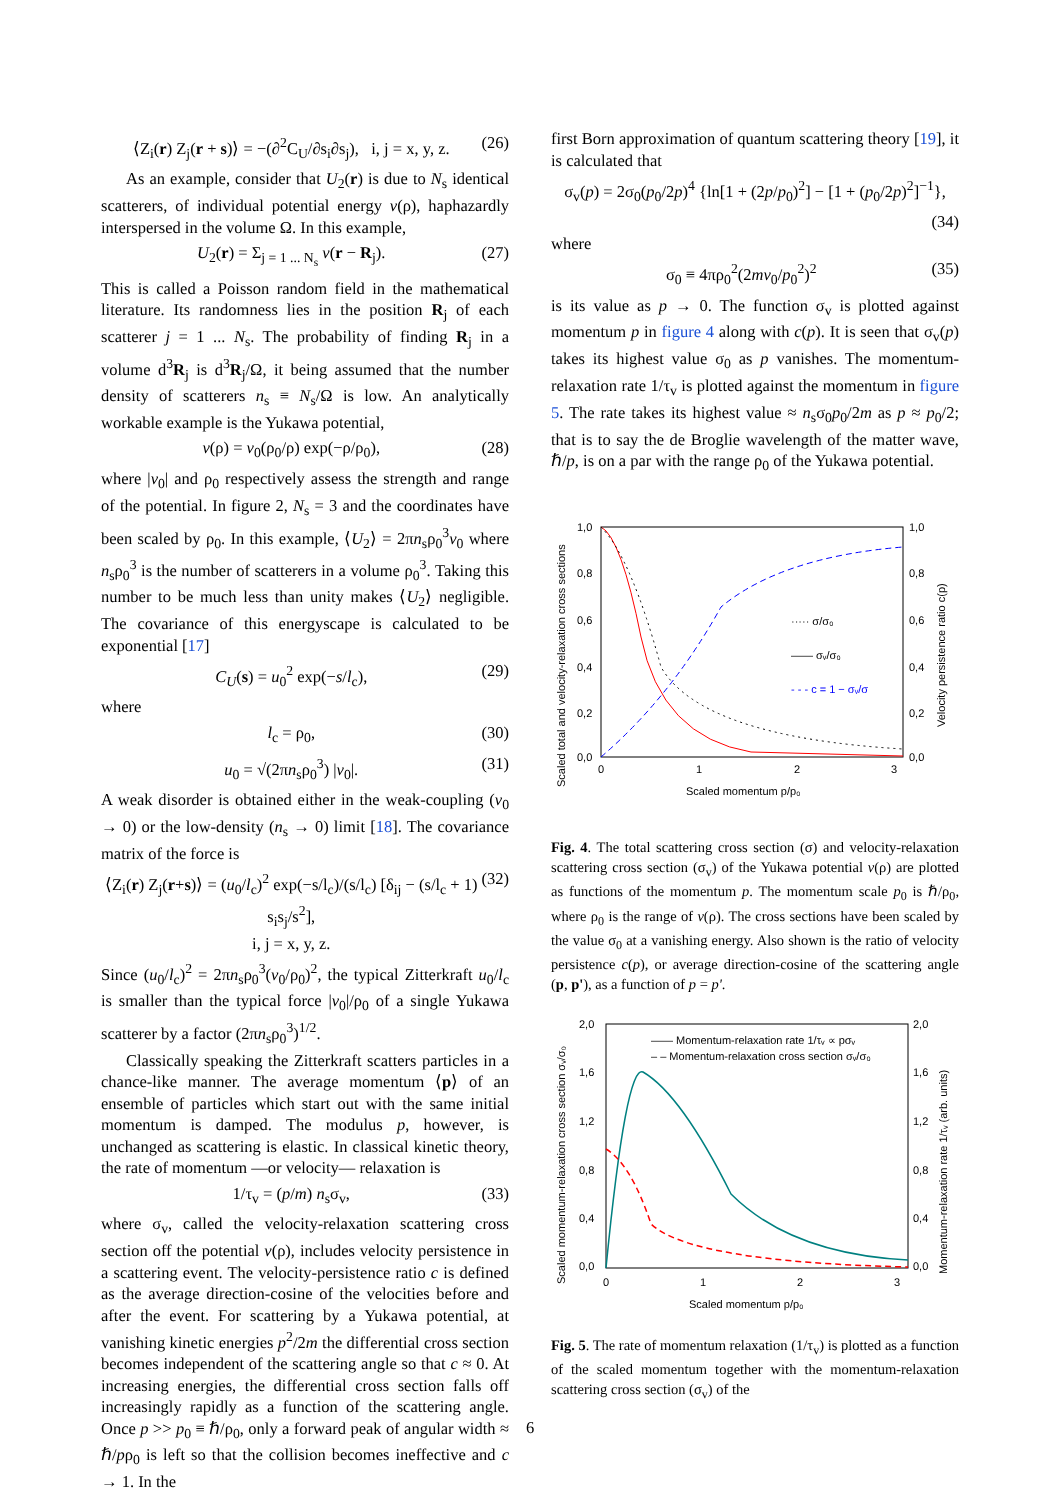⟨Z<sub>i</sub>(r) Z<sub>j</sub>(r + s)⟩ = −(∂<sup>2</sup>C<sub>U</sub>/∂s<sub>i</sub>∂s<sub>j</sub>), i, j = x, y, z. (26)
As an example, consider that U<sub>2</sub>(r) is due to N<sub>s</sub> identical scatterers, of individual potential energy v(ρ), haphazardly interspersed in the volume Ω. In this example,
U<sub>2</sub>(r) = Σ<sub>j = 1 ... N<sub>s</sub></sub> v(r − R<sub>j</sub>). (27)
This is called a Poisson random field in the mathematical literature. Its randomness lies in the position R<sub>j</sub> of each scatterer j = 1 ... N<sub>s</sub>. The probability of finding R<sub>j</sub> in a volume d<sup>3</sup>R<sub>j</sub> is d<sup>3</sup>R<sub>j</sub>/Ω, it being assumed that the number density of scatterers n<sub>s</sub> ≡ N<sub>s</sub>/Ω is low. An analytically workable example is the Yukawa potential,
v(ρ) = v<sub>0</sub>(ρ<sub>0</sub>/ρ) exp(−ρ/ρ<sub>0</sub>), (28)
where |v<sub>0</sub>| and ρ<sub>0</sub> respectively assess the strength and range of the potential. In figure 2, N<sub>s</sub> = 3 and the coordinates have been scaled by ρ<sub>0</sub>. In this example, ⟨U<sub>2</sub>⟩ = 2πn<sub>s</sub>ρ<sub>0</sub><sup>3</sup>v<sub>0</sub> where n<sub>s</sub>ρ<sub>0</sub><sup>3</sup> is the number of scatterers in a volume ρ<sub>0</sub><sup>3</sup>. Taking this number to be much less than unity makes ⟨U<sub>2</sub>⟩ negligible. The covariance of this energyscape is calculated to be exponential [17]
C<sub>U</sub>(s) = u<sub>0</sub><sup>2</sup> exp(−s/l<sub>c</sub>), (29)
where
l<sub>c</sub> = ρ<sub>0</sub>, (30)
u<sub>0</sub> = √(2πn<sub>s</sub>ρ<sub>0</sub><sup>3</sup>) |v<sub>0</sub>|. (31)
A weak disorder is obtained either in the weak-coupling (v<sub>0</sub> → 0) or the low-density (n<sub>s</sub> → 0) limit [18]. The covariance matrix of the force is
⟨Z<sub>i</sub>(r) Z<sub>j</sub>(r+s)⟩ = (u<sub>0</sub>/l<sub>c</sub>)<sup>2</sup> exp(−s/l<sub>c</sub>)/(s/l<sub>c</sub>) [δ<sub>ij</sub> − (s/l<sub>c</sub> + 1) s<sub>i</sub>s<sub>j</sub>/s<sup>2</sup>],
i, j = x, y, z. (32)
Since (u<sub>0</sub>/l<sub>c</sub>)<sup>2</sup> = 2πn<sub>s</sub>ρ<sub>0</sub><sup>3</sup>(v<sub>0</sub>/ρ<sub>0</sub>)<sup>2</sup>, the typical Zitterkraft u<sub>0</sub>/l<sub>c</sub> is smaller than the typical force |v<sub>0</sub>|/ρ<sub>0</sub> of a single Yukawa scatterer by a factor (2πn<sub>s</sub>ρ<sub>0</sub><sup>3</sup>)<sup>1/2</sup>.
Classically speaking the Zitterkraft scatters particles in a chance-like manner. The average momentum ⟨p⟩ of an ensemble of particles which start out with the same initial momentum is damped. The modulus p, however, is unchanged as scattering is elastic. In classical kinetic theory, the rate of momentum —or velocity— relaxation is
1/τ<sub>v</sub> = (p/m) n<sub>s</sub>σ<sub>v</sub>, (33)
where σ<sub>v</sub>, called the velocity-relaxation scattering cross section off the potential v(ρ), includes velocity persistence in a scattering event. The velocity-persistence ratio c is defined as the average direction-cosine of the velocities before and after the event. For scattering by a Yukawa potential, at vanishing kinetic energies p<sup>2</sup>/2m the differential cross section becomes independent of the scattering angle so that c ≈ 0. At increasing energies, the differential cross section falls off increasingly rapidly as a function of the scattering angle. Once p >> p<sub>0</sub> ≡ ℏ/ρ<sub>0</sub>, only a forward peak of angular width ≈ ℏ/pρ<sub>0</sub> is left so that the collision becomes ineffective and c → 1. In the
first Born approximation of quantum scattering theory [19], it is calculated that
σ<sub>v</sub>(p) = 2σ<sub>0</sub>(p<sub>0</sub>/2p)<sup>4</sup> {ln[1 + (2p/p<sub>0</sub>)<sup>2</sup>] − [1 + (p<sub>0</sub>/2p)<sup>2</sup>]<sup>−1</sup>},
(34)
where
σ<sub>0</sub> ≡ 4πρ<sub>0</sub><sup>2</sup>(2mv<sub>0</sub>/p<sub>0</sub><sup>2</sup>)<sup>2</sup> (35)
is its value as p → 0. The function σ<sub>v</sub> is plotted against momentum p in figure 4 along with c(p). It is seen that σ<sub>v</sub>(p) takes its highest value σ<sub>0</sub> as p vanishes. The momentum-relaxation rate 1/τ<sub>v</sub> is plotted against the momentum in figure 5. The rate takes its highest value ≈ n<sub>s</sub>σ<sub>0</sub>p<sub>0</sub>/2m as p ≈ p<sub>0</sub>/2; that is to say the de Broglie wavelength of the matter wave, ℏ/p, is on a par with the range ρ<sub>0</sub> of the Yukawa potential.
Scaled total and velocity-relaxation cross sections
Velocity persistence ratio c(p)
1,0
0,8
0,6
0,4
0,2
0,0
1,0
0,8
0,6
0,4
0,2
0,0
0
1
2
3
Scaled momentum p/p₀
····· σ/σ₀
—— σᵥ/σ₀
- - - c = 1 − σᵥ/σ
Fig. 4. The total scattering cross section (σ) and velocity-relaxation scattering cross section (σ<sub>v</sub>) of the Yukawa potential v(ρ) are plotted as functions of the momentum p. The momentum scale p<sub>0</sub> is ℏ/ρ<sub>0</sub>, where ρ<sub>0</sub> is the range of v(ρ). The cross sections have been scaled by the value σ<sub>0</sub> at a vanishing energy. Also shown is the ratio of velocity persistence c(p), or average direction-cosine of the scattering angle (p, p'), as a function of p = p'.
Scaled momentum-relaxation cross section σᵥ/σ₀
Momentum-relaxation rate 1/τᵥ (arb. units)
2,0
1,6
1,2
0,8
0,4
0,0
2,0
1,6
1,2
0,8
0,4
0,0
0
1
2
3
Scaled momentum p/p₀
—— Momentum-relaxation rate 1/τᵥ ∝ pσᵥ
– – Momentum-relaxation cross section σᵥ/σ₀
Fig. 5. The rate of momentum relaxation (1/τ<sub>v</sub>) is plotted as a function of the scaled momentum together with the momentum-relaxation scattering cross section (σ<sub>v</sub>) of the
6